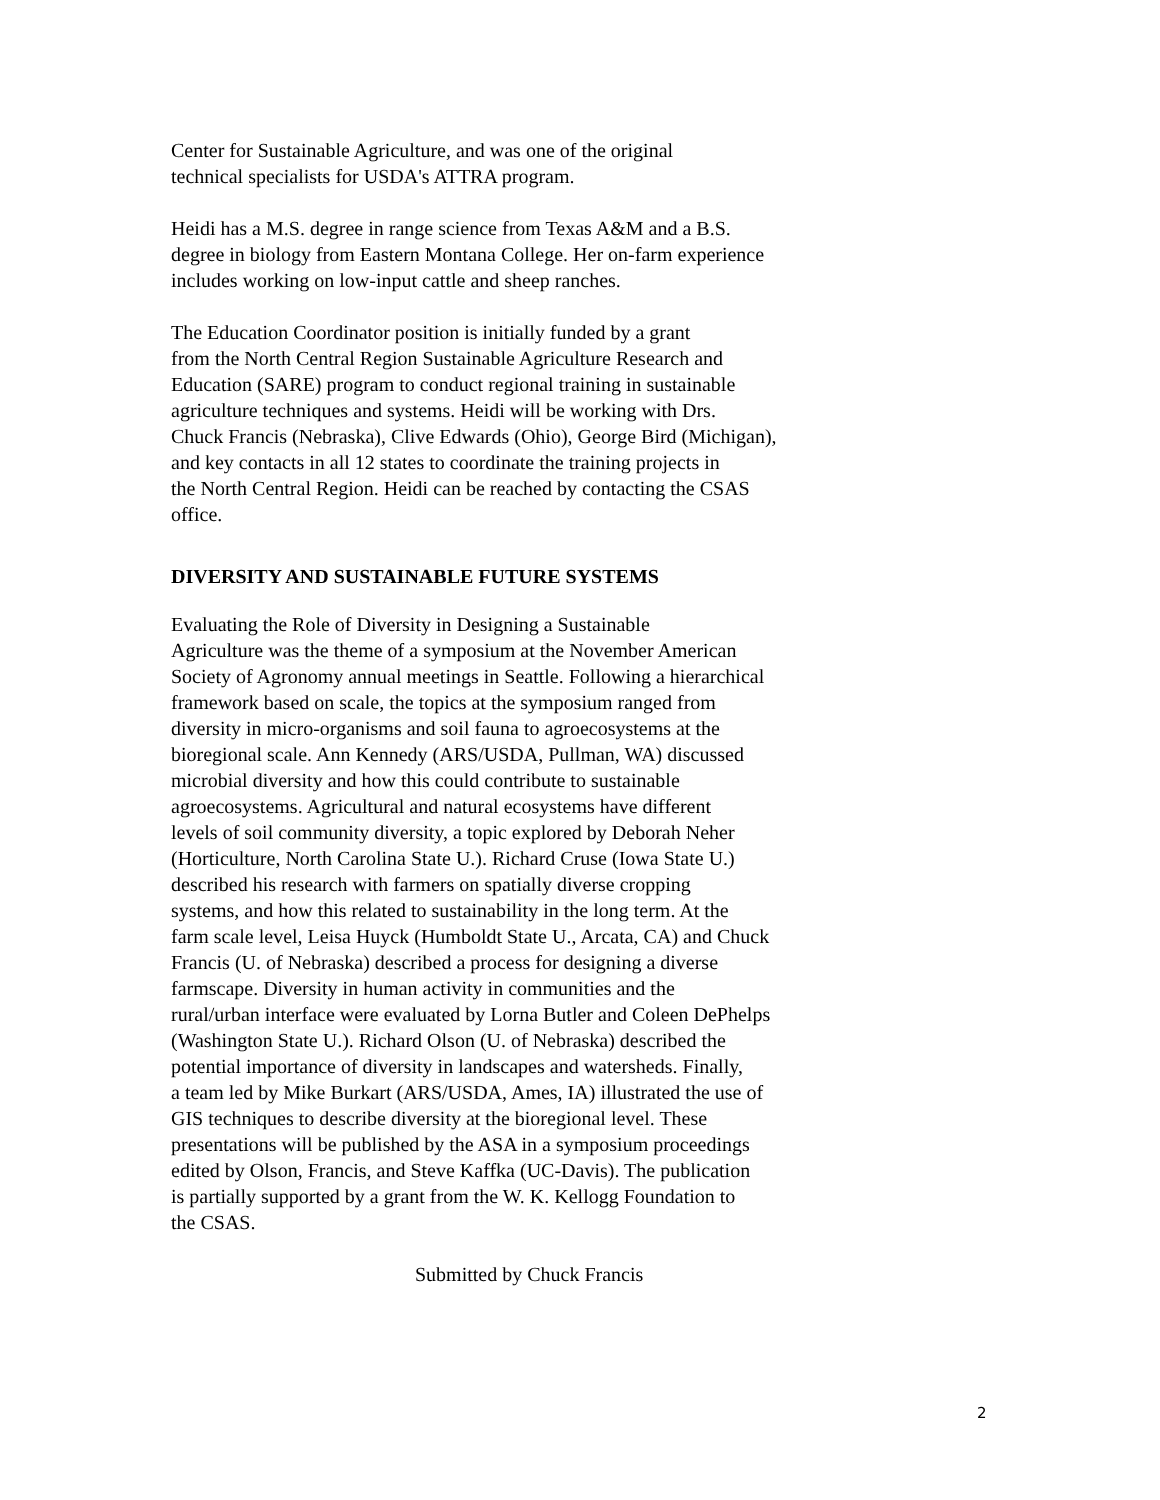Center for Sustainable Agriculture, and was one of the original technical specialists for USDA's ATTRA program.
Heidi has a M.S. degree in range science from Texas A&M and a B.S. degree in biology from Eastern Montana College. Her on-farm experience includes working on low-input cattle and sheep ranches.
The Education Coordinator position is initially funded by a grant from the North Central Region Sustainable Agriculture Research and Education (SARE) program to conduct regional training in sustainable agriculture techniques and systems. Heidi will be working with Drs. Chuck Francis (Nebraska), Clive Edwards (Ohio), George Bird (Michigan), and key contacts in all 12 states to coordinate the training projects in the North Central Region. Heidi can be reached by contacting the CSAS office.
DIVERSITY AND SUSTAINABLE FUTURE SYSTEMS
Evaluating the Role of Diversity in Designing a Sustainable Agriculture was the theme of a symposium at the November American Society of Agronomy annual meetings in Seattle. Following a hierarchical framework based on scale, the topics at the symposium ranged from diversity in micro-organisms and soil fauna to agroecosystems at the bioregional scale. Ann Kennedy (ARS/USDA, Pullman, WA) discussed microbial diversity and how this could contribute to sustainable agroecosystems. Agricultural and natural ecosystems have different levels of soil community diversity, a topic explored by Deborah Neher (Horticulture, North Carolina State U.). Richard Cruse (Iowa State U.) described his research with farmers on spatially diverse cropping systems, and how this related to sustainability in the long term. At the farm scale level, Leisa Huyck (Humboldt State U., Arcata, CA) and Chuck Francis (U. of Nebraska) described a process for designing a diverse farmscape. Diversity in human activity in communities and the rural/urban interface were evaluated by Lorna Butler and Coleen DePhelps (Washington State U.). Richard Olson (U. of Nebraska) described the potential importance of diversity in landscapes and watersheds. Finally, a team led by Mike Burkart (ARS/USDA, Ames, IA) illustrated the use of GIS techniques to describe diversity at the bioregional level. These presentations will be published by the ASA in a symposium proceedings edited by Olson, Francis, and Steve Kaffka (UC-Davis). The publication is partially supported by a grant from the W. K. Kellogg Foundation to the CSAS.
Submitted by Chuck Francis
2